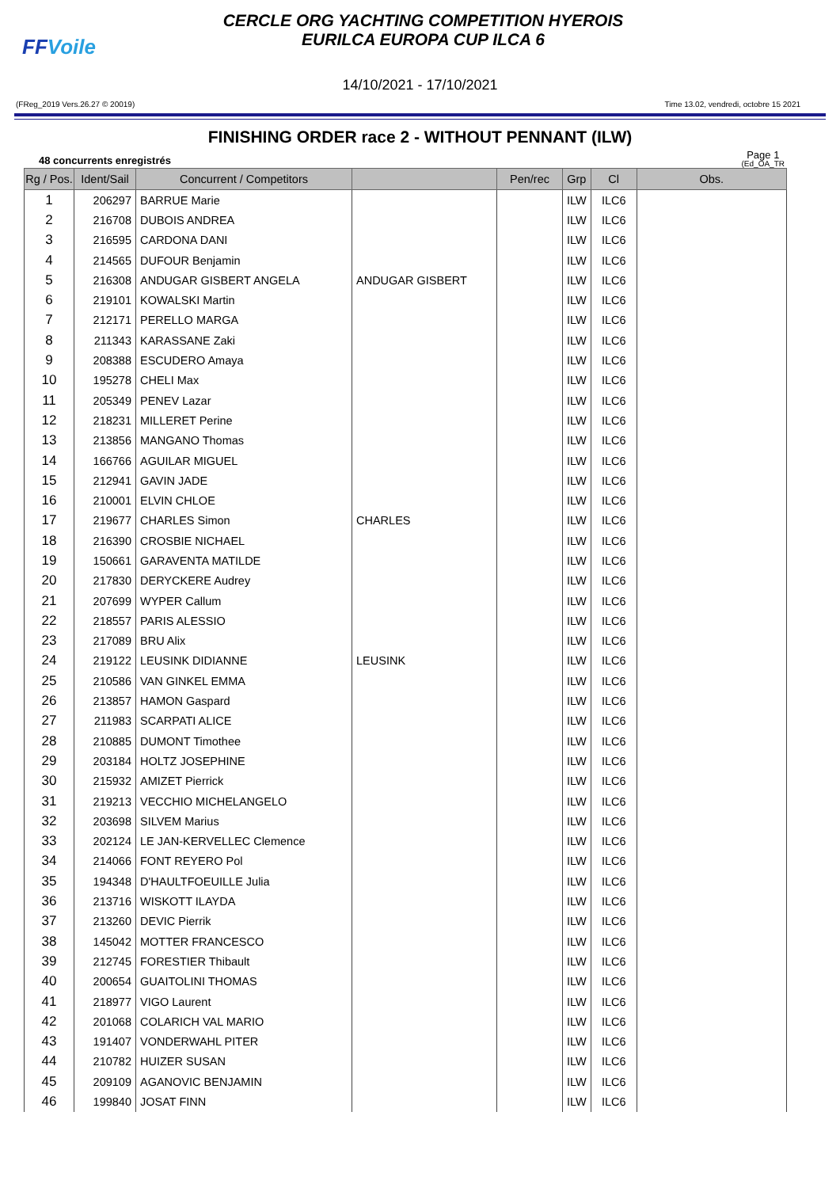FFVoile
CERCLE ORG YACHTING COMPETITION HYEROIS
EURILCA EUROPA CUP ILCA 6
14/10/2021 - 17/10/2021
(FReg_2019 Vers.26.27 © 20019) Time 13.02, vendredi, octobre 15 2021
FINISHING ORDER race 2 - WITHOUT PENNANT (ILW)
48 concurrents enregistrés
Page 1
(Ed_OA_TR
| Rg / Pos. | Ident/Sail | Concurrent / Competitors | | Pen/rec | Grp | Cl | Obs. |
| --- | --- | --- | --- | --- | --- | --- | --- |
| 1 | 206297 | BARRUE Marie | | | ILW | ILC6 | |
| 2 | 216708 | DUBOIS ANDREA | | | ILW | ILC6 | |
| 3 | 216595 | CARDONA DANI | | | ILW | ILC6 | |
| 4 | 214565 | DUFOUR Benjamin | | | ILW | ILC6 | |
| 5 | 216308 | ANDUGAR GISBERT ANGELA | ANDUGAR GISBERT | | ILW | ILC6 | |
| 6 | 219101 | KOWALSKI Martin | | | ILW | ILC6 | |
| 7 | 212171 | PERELLO MARGA | | | ILW | ILC6 | |
| 8 | 211343 | KARASSANE Zaki | | | ILW | ILC6 | |
| 9 | 208388 | ESCUDERO Amaya | | | ILW | ILC6 | |
| 10 | 195278 | CHELI Max | | | ILW | ILC6 | |
| 11 | 205349 | PENEV Lazar | | | ILW | ILC6 | |
| 12 | 218231 | MILLERET Perine | | | ILW | ILC6 | |
| 13 | 213856 | MANGANO Thomas | | | ILW | ILC6 | |
| 14 | 166766 | AGUILAR MIGUEL | | | ILW | ILC6 | |
| 15 | 212941 | GAVIN JADE | | | ILW | ILC6 | |
| 16 | 210001 | ELVIN CHLOE | | | ILW | ILC6 | |
| 17 | 219677 | CHARLES Simon | CHARLES | | ILW | ILC6 | |
| 18 | 216390 | CROSBIE NICHAEL | | | ILW | ILC6 | |
| 19 | 150661 | GARAVENTA MATILDE | | | ILW | ILC6 | |
| 20 | 217830 | DERYCKERE Audrey | | | ILW | ILC6 | |
| 21 | 207699 | WYPER Callum | | | ILW | ILC6 | |
| 22 | 218557 | PARIS ALESSIO | | | ILW | ILC6 | |
| 23 | 217089 | BRU Alix | | | ILW | ILC6 | |
| 24 | 219122 | LEUSINK DIDIANNE | LEUSINK | | ILW | ILC6 | |
| 25 | 210586 | VAN GINKEL EMMA | | | ILW | ILC6 | |
| 26 | 213857 | HAMON Gaspard | | | ILW | ILC6 | |
| 27 | 211983 | SCARPATI ALICE | | | ILW | ILC6 | |
| 28 | 210885 | DUMONT Timothee | | | ILW | ILC6 | |
| 29 | 203184 | HOLTZ JOSEPHINE | | | ILW | ILC6 | |
| 30 | 215932 | AMIZET Pierrick | | | ILW | ILC6 | |
| 31 | 219213 | VECCHIO MICHELANGELO | | | ILW | ILC6 | |
| 32 | 203698 | SILVEM Marius | | | ILW | ILC6 | |
| 33 | 202124 | LE JAN-KERVELLEC Clemence | | | ILW | ILC6 | |
| 34 | 214066 | FONT REYERO Pol | | | ILW | ILC6 | |
| 35 | 194348 | D'HAULTFOEUILLE Julia | | | ILW | ILC6 | |
| 36 | 213716 | WISKOTT ILAYDA | | | ILW | ILC6 | |
| 37 | 213260 | DEVIC Pierrik | | | ILW | ILC6 | |
| 38 | 145042 | MOTTER FRANCESCO | | | ILW | ILC6 | |
| 39 | 212745 | FORESTIER Thibault | | | ILW | ILC6 | |
| 40 | 200654 | GUAITOLINI THOMAS | | | ILW | ILC6 | |
| 41 | 218977 | VIGO Laurent | | | ILW | ILC6 | |
| 42 | 201068 | COLARICH VAL MARIO | | | ILW | ILC6 | |
| 43 | 191407 | VONDERWAHL PITER | | | ILW | ILC6 | |
| 44 | 210782 | HUIZER SUSAN | | | ILW | ILC6 | |
| 45 | 209109 | AGANOVIC BENJAMIN | | | ILW | ILC6 | |
| 46 | 199840 | JOSAT FINN | | | ILW | ILC6 | |